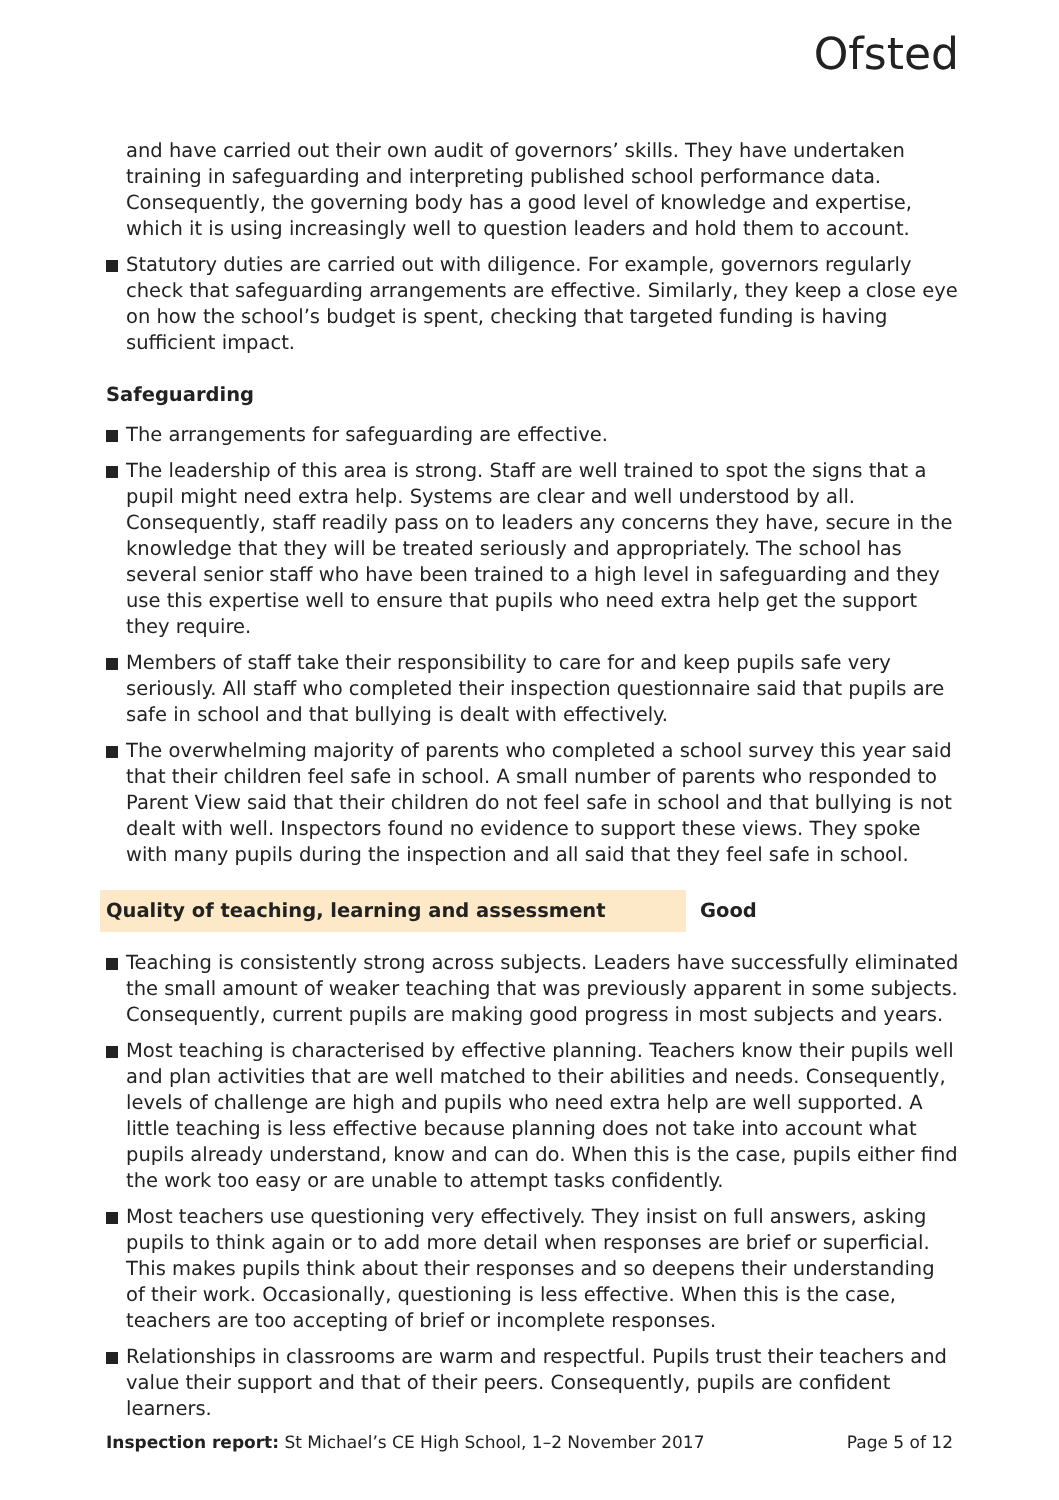Ofsted
and have carried out their own audit of governors’ skills. They have undertaken training in safeguarding and interpreting published school performance data. Consequently, the governing body has a good level of knowledge and expertise, which it is using increasingly well to question leaders and hold them to account.
Statutory duties are carried out with diligence. For example, governors regularly check that safeguarding arrangements are effective. Similarly, they keep a close eye on how the school’s budget is spent, checking that targeted funding is having sufficient impact.
Safeguarding
The arrangements for safeguarding are effective.
The leadership of this area is strong. Staff are well trained to spot the signs that a pupil might need extra help. Systems are clear and well understood by all. Consequently, staff readily pass on to leaders any concerns they have, secure in the knowledge that they will be treated seriously and appropriately. The school has several senior staff who have been trained to a high level in safeguarding and they use this expertise well to ensure that pupils who need extra help get the support they require.
Members of staff take their responsibility to care for and keep pupils safe very seriously. All staff who completed their inspection questionnaire said that pupils are safe in school and that bullying is dealt with effectively.
The overwhelming majority of parents who completed a school survey this year said that their children feel safe in school. A small number of parents who responded to Parent View said that their children do not feel safe in school and that bullying is not dealt with well. Inspectors found no evidence to support these views. They spoke with many pupils during the inspection and all said that they feel safe in school.
Quality of teaching, learning and assessment Good
Teaching is consistently strong across subjects. Leaders have successfully eliminated the small amount of weaker teaching that was previously apparent in some subjects. Consequently, current pupils are making good progress in most subjects and years.
Most teaching is characterised by effective planning. Teachers know their pupils well and plan activities that are well matched to their abilities and needs. Consequently, levels of challenge are high and pupils who need extra help are well supported. A little teaching is less effective because planning does not take into account what pupils already understand, know and can do. When this is the case, pupils either find the work too easy or are unable to attempt tasks confidently.
Most teachers use questioning very effectively. They insist on full answers, asking pupils to think again or to add more detail when responses are brief or superficial. This makes pupils think about their responses and so deepens their understanding of their work. Occasionally, questioning is less effective. When this is the case, teachers are too accepting of brief or incomplete responses.
Relationships in classrooms are warm and respectful. Pupils trust their teachers and value their support and that of their peers. Consequently, pupils are confident learners.
Inspection report: St Michael’s CE High School, 1–2 November 2017
Page 5 of 12